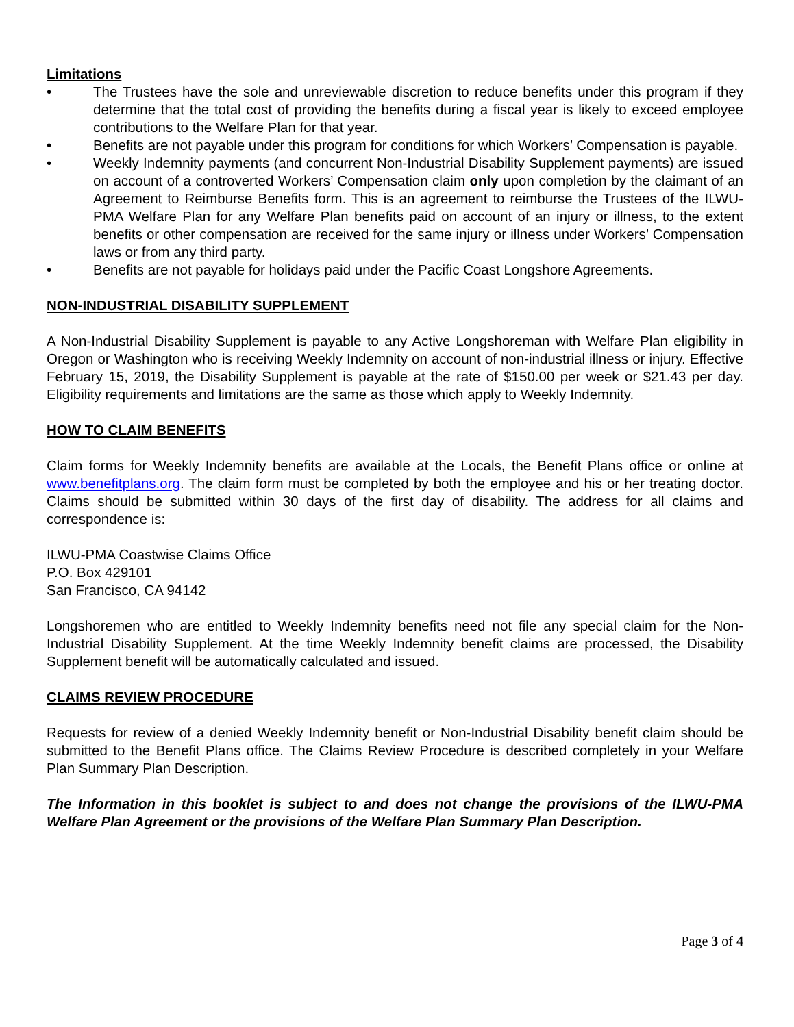Limitations
• The Trustees have the sole and unreviewable discretion to reduce benefits under this program if they determine that the total cost of providing the benefits during a fiscal year is likely to exceed employee contributions to the Welfare Plan for that year.
• Benefits are not payable under this program for conditions for which Workers’ Compensation is payable.
• Weekly Indemnity payments (and concurrent Non-Industrial Disability Supplement payments) are issued on account of a controverted Workers’ Compensation claim only upon completion by the claimant of an Agreement to Reimburse Benefits form. This is an agreement to reimburse the Trustees of the ILWU-PMA Welfare Plan for any Welfare Plan benefits paid on account of an injury or illness, to the extent benefits or other compensation are received for the same injury or illness under Workers’ Compensation laws or from any third party.
• Benefits are not payable for holidays paid under the Pacific Coast Longshore Agreements.
NON-INDUSTRIAL DISABILITY SUPPLEMENT
A Non-Industrial Disability Supplement is payable to any Active Longshoreman with Welfare Plan eligibility in Oregon or Washington who is receiving Weekly Indemnity on account of non-industrial illness or injury. Effective February 15, 2019, the Disability Supplement is payable at the rate of $150.00 per week or $21.43 per day. Eligibility requirements and limitations are the same as those which apply to Weekly Indemnity.
HOW TO CLAIM BENEFITS
Claim forms for Weekly Indemnity benefits are available at the Locals, the Benefit Plans office or online at www.benefitplans.org. The claim form must be completed by both the employee and his or her treating doctor. Claims should be submitted within 30 days of the first day of disability. The address for all claims and correspondence is:
ILWU-PMA Coastwise Claims Office
P.O. Box 429101
San Francisco, CA 94142
Longshoremen who are entitled to Weekly Indemnity benefits need not file any special claim for the Non-Industrial Disability Supplement. At the time Weekly Indemnity benefit claims are processed, the Disability Supplement benefit will be automatically calculated and issued.
CLAIMS REVIEW PROCEDURE
Requests for review of a denied Weekly Indemnity benefit or Non-Industrial Disability benefit claim should be submitted to the Benefit Plans office. The Claims Review Procedure is described completely in your Welfare Plan Summary Plan Description.
The Information in this booklet is subject to and does not change the provisions of the ILWU-PMA Welfare Plan Agreement or the provisions of the Welfare Plan Summary Plan Description.
Page 3 of 4